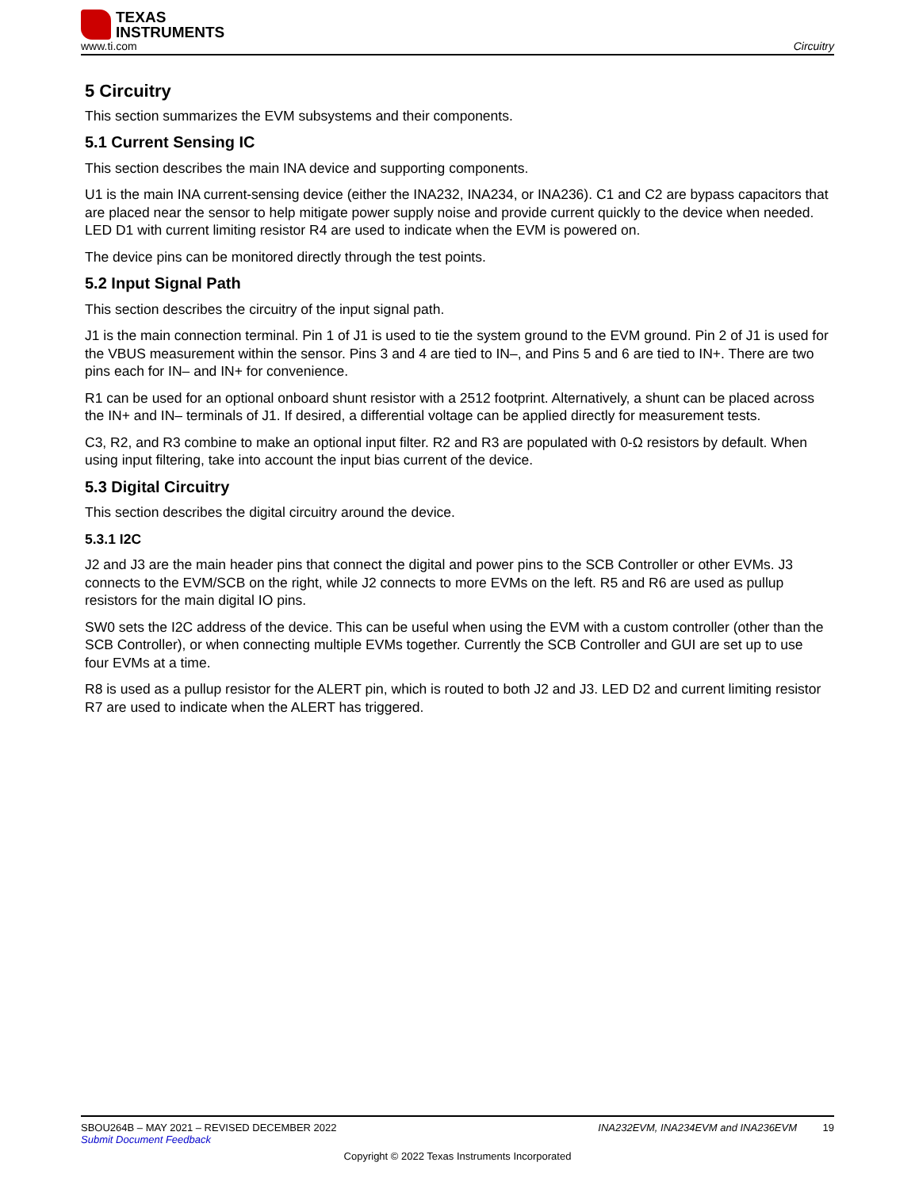TEXAS
INSTRUMENTS
www.ti.com Circuitry
5 Circuitry
This section summarizes the EVM subsystems and their components.
5.1 Current Sensing IC
This section describes the main INA device and supporting components.
U1 is the main INA current-sensing device (either the INA232, INA234, or INA236). C1 and C2 are bypass capacitors that are placed near the sensor to help mitigate power supply noise and provide current quickly to the device when needed. LED D1 with current limiting resistor R4 are used to indicate when the EVM is powered on.
The device pins can be monitored directly through the test points.
5.2 Input Signal Path
This section describes the circuitry of the input signal path.
J1 is the main connection terminal. Pin 1 of J1 is used to tie the system ground to the EVM ground. Pin 2 of J1 is used for the VBUS measurement within the sensor. Pins 3 and 4 are tied to IN–, and Pins 5 and 6 are tied to IN+. There are two pins each for IN– and IN+ for convenience.
R1 can be used for an optional onboard shunt resistor with a 2512 footprint. Alternatively, a shunt can be placed across the IN+ and IN– terminals of J1. If desired, a differential voltage can be applied directly for measurement tests.
C3, R2, and R3 combine to make an optional input filter. R2 and R3 are populated with 0-Ω resistors by default. When using input filtering, take into account the input bias current of the device.
5.3 Digital Circuitry
This section describes the digital circuitry around the device.
5.3.1 I2C
J2 and J3 are the main header pins that connect the digital and power pins to the SCB Controller or other EVMs. J3 connects to the EVM/SCB on the right, while J2 connects to more EVMs on the left. R5 and R6 are used as pullup resistors for the main digital IO pins.
SW0 sets the I2C address of the device. This can be useful when using the EVM with a custom controller (other than the SCB Controller), or when connecting multiple EVMs together. Currently the SCB Controller and GUI are set up to use four EVMs at a time.
R8 is used as a pullup resistor for the ALERT pin, which is routed to both J2 and J3. LED D2 and current limiting resistor R7 are used to indicate when the ALERT has triggered.
SBOU264B – MAY 2021 – REVISED DECEMBER 2022 INA232EVM, INA234EVM and INA236EVM 19
Submit Document Feedback
Copyright © 2022 Texas Instruments Incorporated